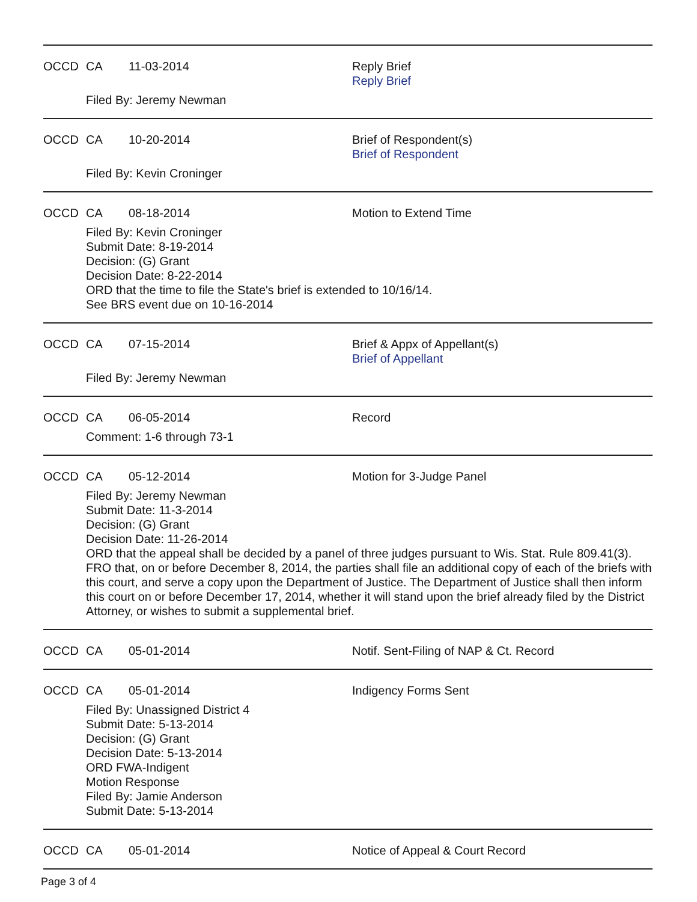OCCD CA 11-03-2014 Reply Brief
Reply Brief
Filed By: Jeremy Newman
OCCD CA 10-20-2014 Brief of Respondent(s)
Brief of Respondent
Filed By: Kevin Croninger
OCCD CA 08-18-2014 Motion to Extend Time
Filed By: Kevin Croninger
Submit Date: 8-19-2014
Decision: (G) Grant
Decision Date: 8-22-2014
ORD that the time to file the State's brief is extended to 10/16/14.
See BRS event due on 10-16-2014
OCCD CA 07-15-2014 Brief & Appx of Appellant(s)
Brief of Appellant
Filed By: Jeremy Newman
OCCD CA 06-05-2014 Record
Comment: 1-6 through 73-1
OCCD CA 05-12-2014 Motion for 3-Judge Panel
Filed By: Jeremy Newman
Submit Date: 11-3-2014
Decision: (G) Grant
Decision Date: 11-26-2014
ORD that the appeal shall be decided by a panel of three judges pursuant to Wis. Stat. Rule 809.41(3). FRO that, on or before December 8, 2014, the parties shall file an additional copy of each of the briefs with this court, and serve a copy upon the Department of Justice. The Department of Justice shall then inform this court on or before December 17, 2014, whether it will stand upon the brief already filed by the District Attorney, or wishes to submit a supplemental brief.
OCCD CA 05-01-2014 Notif. Sent-Filing of NAP & Ct. Record
OCCD CA 05-01-2014 Indigency Forms Sent
Filed By: Unassigned District 4
Submit Date: 5-13-2014
Decision: (G) Grant
Decision Date: 5-13-2014
ORD FWA-Indigent
Motion Response
Filed By: Jamie Anderson
Submit Date: 5-13-2014
OCCD CA 05-01-2014 Notice of Appeal & Court Record
Page 3 of 4